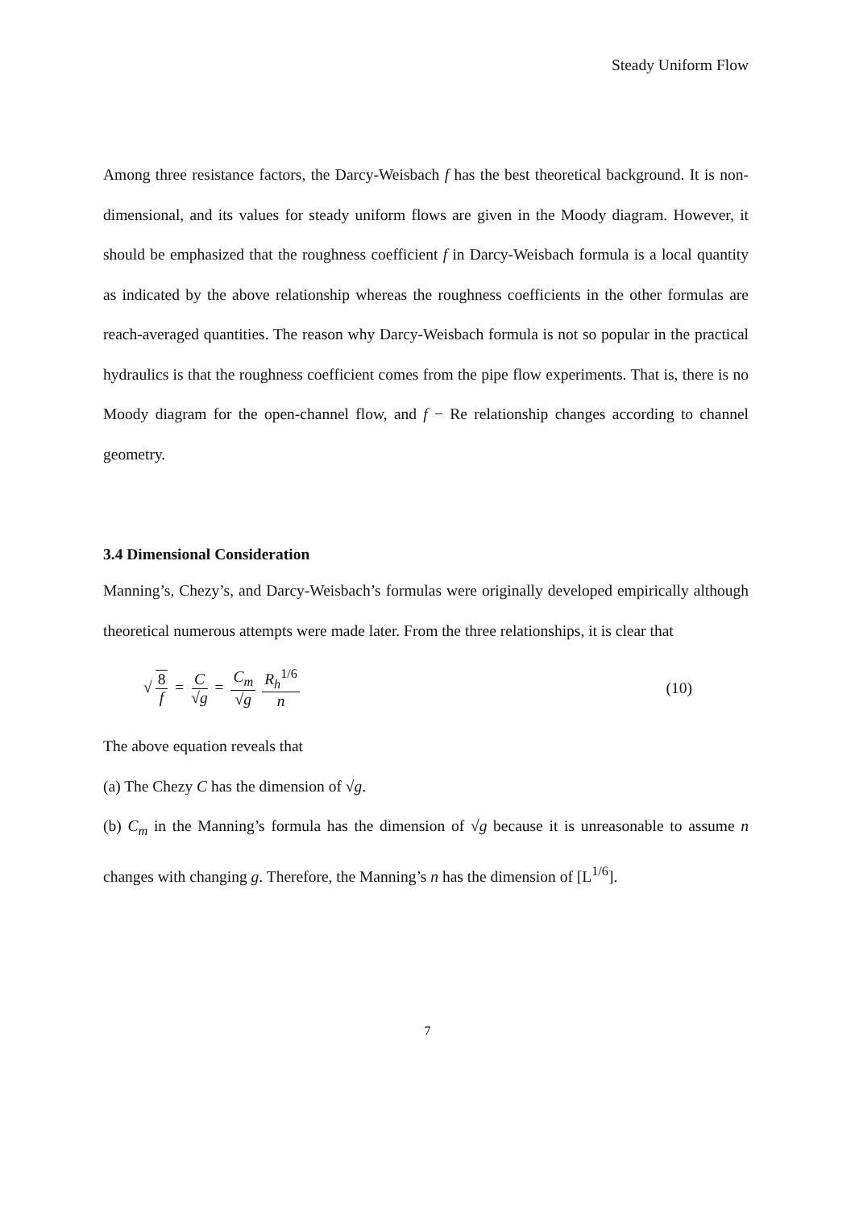Steady Uniform Flow
Among three resistance factors, the Darcy-Weisbach f has the best theoretical background. It is non-dimensional, and its values for steady uniform flows are given in the Moody diagram. However, it should be emphasized that the roughness coefficient f in Darcy-Weisbach formula is a local quantity as indicated by the above relationship whereas the roughness coefficients in the other formulas are reach-averaged quantities. The reason why Darcy-Weisbach formula is not so popular in the practical hydraulics is that the roughness coefficient comes from the pipe flow experiments. That is, there is no Moody diagram for the open-channel flow, and f − Re relationship changes according to channel geometry.
3.4 Dimensional Consideration
Manning’s, Chezy’s, and Darcy-Weisbach’s formulas were originally developed empirically although theoretical numerous attempts were made later. From the three relationships, it is clear that
√ 8 f = C √g = C<sub>m</sub> √g R<sub>h</sub><sup>1/6</sup> n (10)
The above equation reveals that
(a) The Chezy C has the dimension of √g.
(b) C<sub>m</sub> in the Manning’s formula has the dimension of √g because it is unreasonable to assume n changes with changing g. Therefore, the Manning’s n has the dimension of [L<sup>1/6</sup>].
7